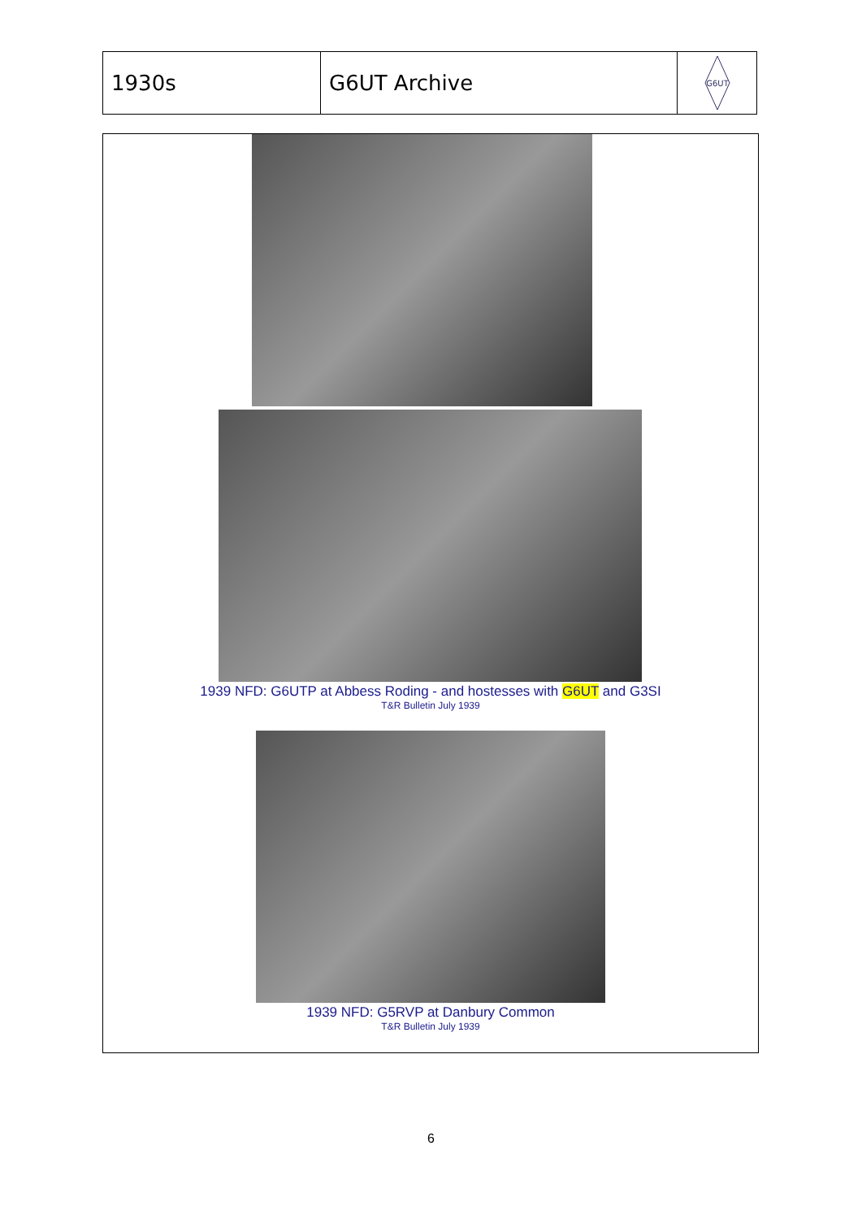1930s G6UT Archive
G6UT
1939 NFD: G6UTP at Abbess Roding - and hostesses with G6UT and G3SI
T&R Bulletin July 1939
1939 NFD: G5RVP at Danbury Common
T&R Bulletin July 1939
6